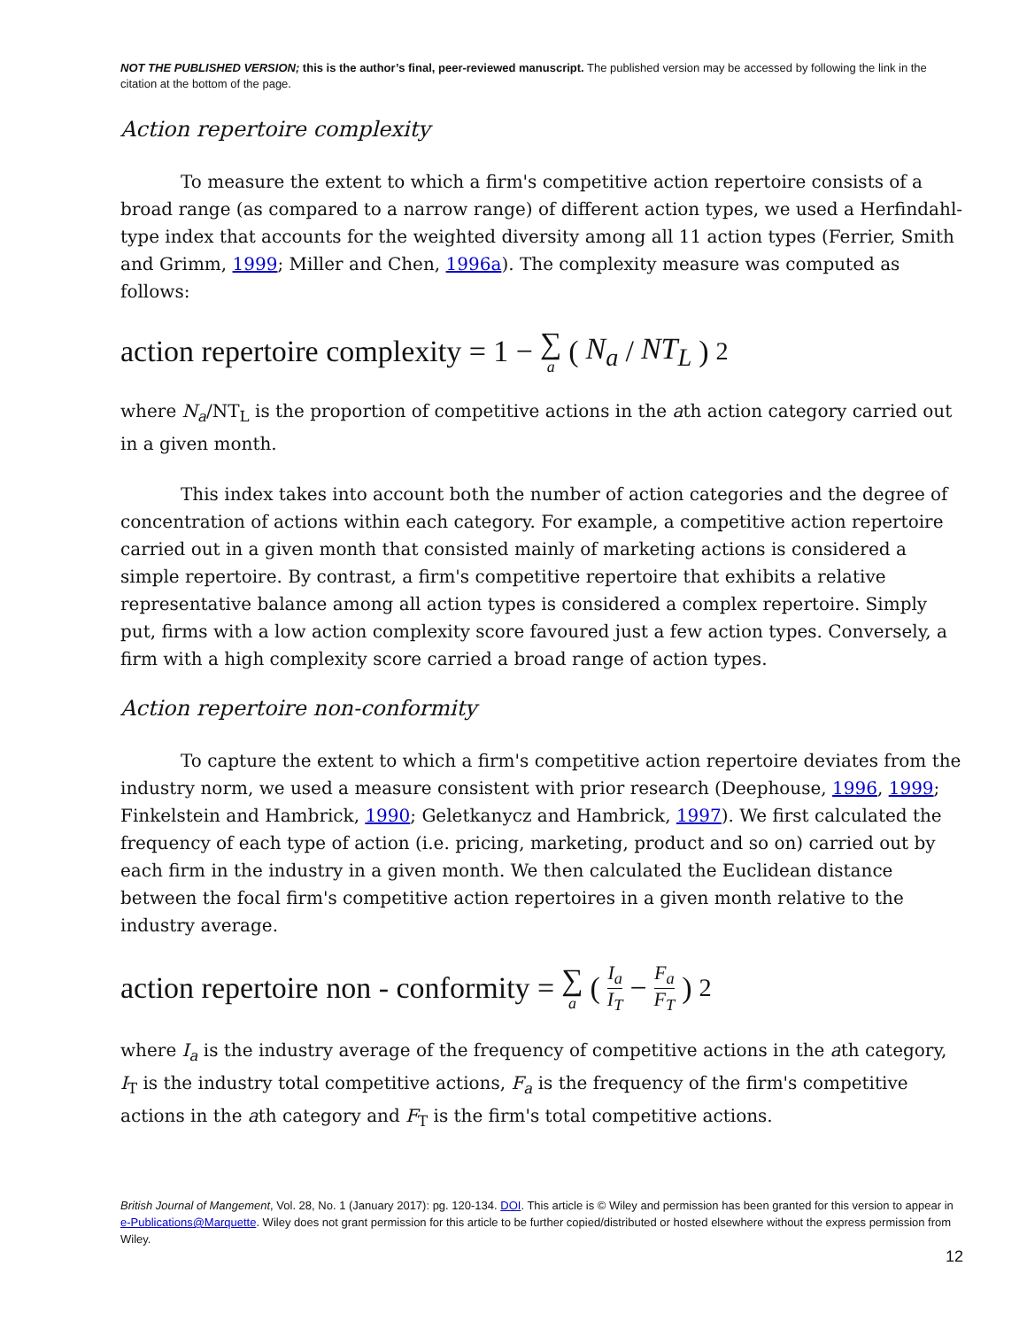NOT THE PUBLISHED VERSION; this is the author’s final, peer-reviewed manuscript. The published version may be accessed by following the link in the citation at the bottom of the page.
Action repertoire complexity
To measure the extent to which a firm's competitive action repertoire consists of a broad range (as compared to a narrow range) of different action types, we used a Herfindahl-type index that accounts for the weighted diversity among all 11 action types (Ferrier, Smith and Grimm, 1999; Miller and Chen, 1996a). The complexity measure was computed as follows:
action repertoire complexity = 1 − ∑ a (N<sub>a</sub> / NT<sub>L</sub>)<sup>2</sup>
where N<sub>a</sub>/NT<sub>L</sub> is the proportion of competitive actions in the ath action category carried out in a given month.
This index takes into account both the number of action categories and the degree of concentration of actions within each category. For example, a competitive action repertoire carried out in a given month that consisted mainly of marketing actions is considered a simple repertoire. By contrast, a firm's competitive repertoire that exhibits a relative representative balance among all action types is considered a complex repertoire. Simply put, firms with a low action complexity score favoured just a few action types. Conversely, a firm with a high complexity score carried a broad range of action types.
Action repertoire non-conformity
To capture the extent to which a firm's competitive action repertoire deviates from the industry norm, we used a measure consistent with prior research (Deephouse, 1996, 1999; Finkelstein and Hambrick, 1990; Geletkanycz and Hambrick, 1997). We first calculated the frequency of each type of action (i.e. pricing, marketing, product and so on) carried out by each firm in the industry in a given month. We then calculated the Euclidean distance between the focal firm's competitive action repertoires in a given month relative to the industry average.
action repertoire non - conformity = ∑ a ( I<sub>a</sub> I<sub>T</sub> − F<sub>a</sub> F<sub>T</sub> )<sup>2</sup>
where I<sub>a</sub> is the industry average of the frequency of competitive actions in the ath category, I<sub>T</sub> is the industry total competitive actions, F<sub>a</sub> is the frequency of the firm's competitive actions in the ath category and F<sub>T</sub> is the firm's total competitive actions.
British Journal of Mangement, Vol. 28, No. 1 (January 2017): pg. 120-134. DOI. This article is © Wiley and permission has been granted for this version to appear in e-Publications@Marquette. Wiley does not grant permission for this article to be further copied/distributed or hosted elsewhere without the express permission from Wiley.
12